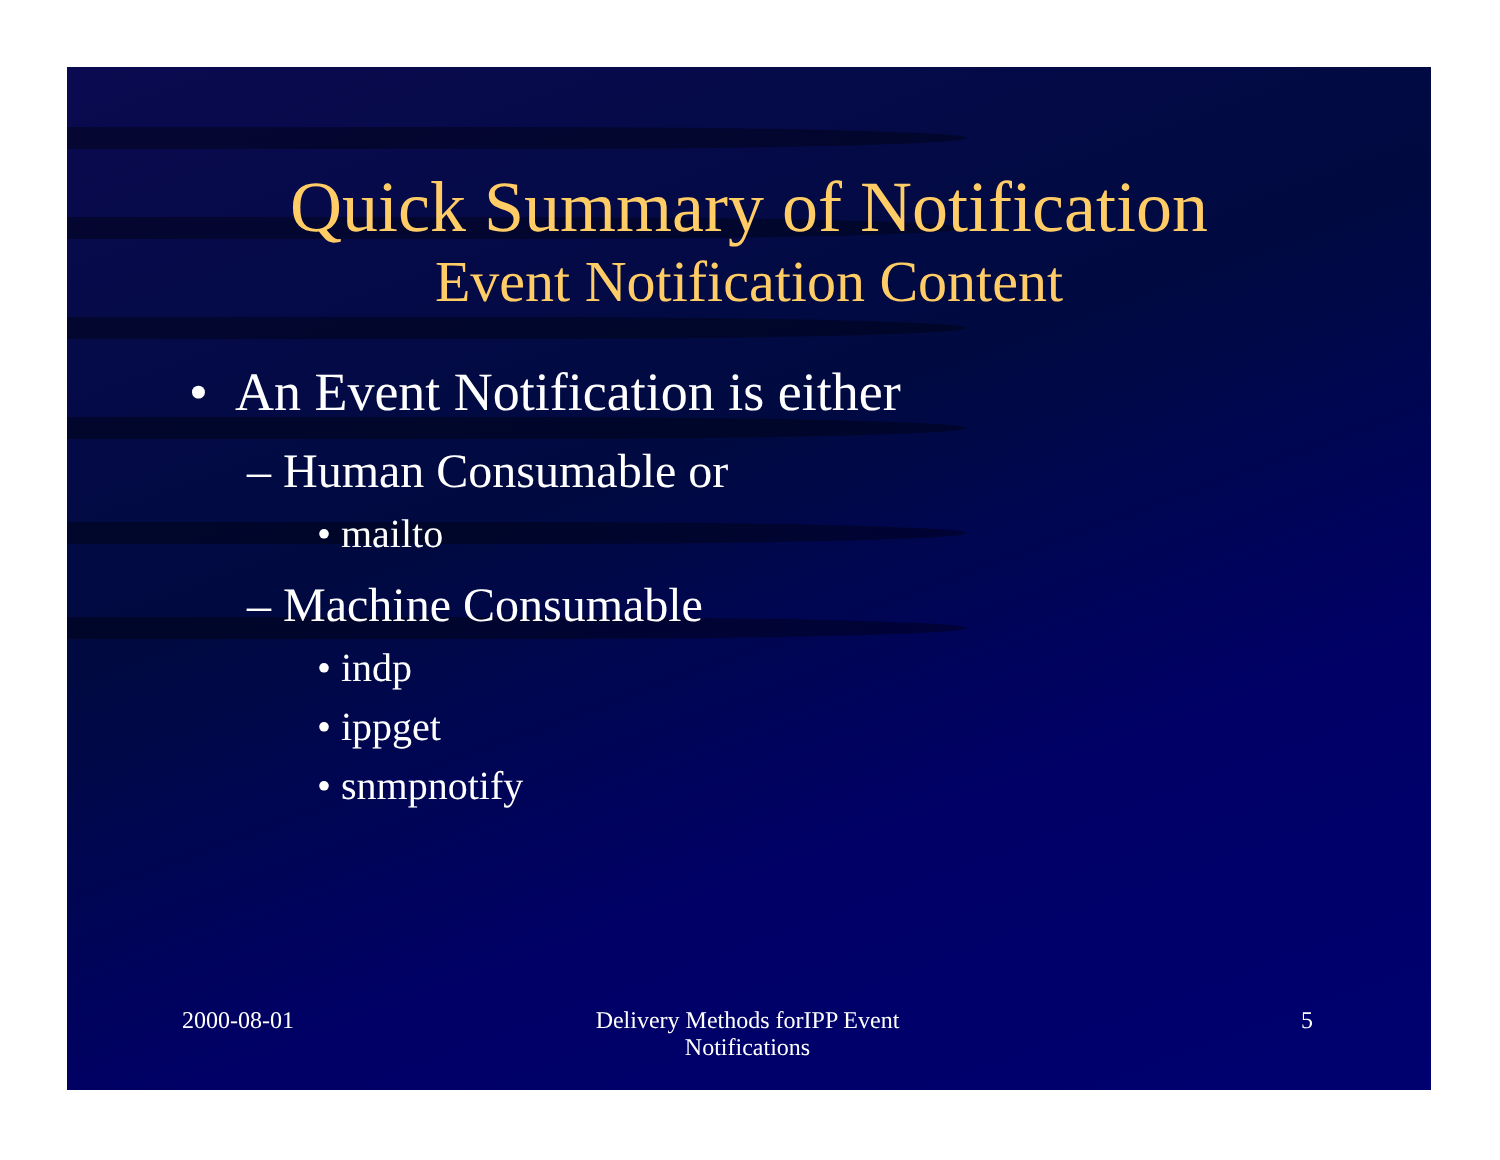Quick Summary of Notification
Event Notification Content
• An Event Notification is either
– Human Consumable or
• mailto
– Machine Consumable
• indp
• ippget
• snmpnotify
2000-08-01 Delivery Methods forIPP Event
Notifications
5